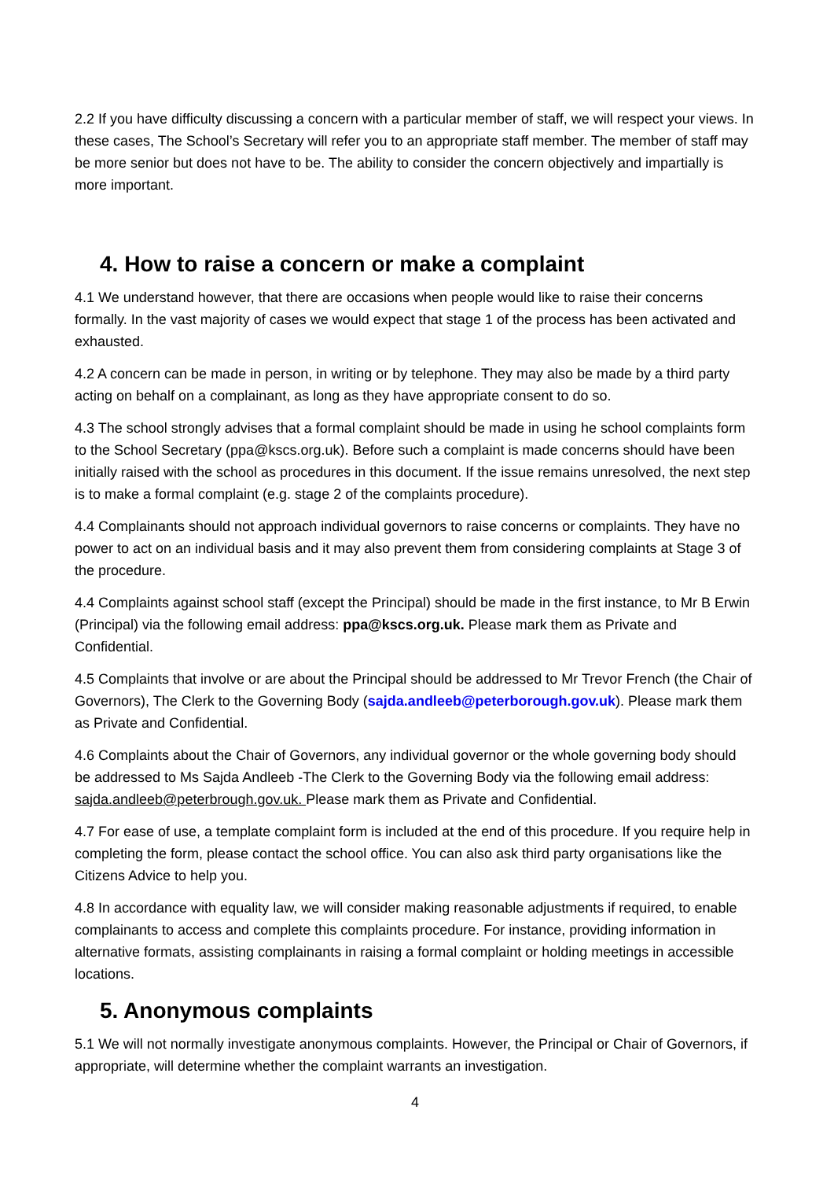2.2 If you have difficulty discussing a concern with a particular member of staff, we will respect your views. In these cases, The School’s Secretary will refer you to an appropriate staff member. The member of staff may be more senior but does not have to be. The ability to consider the concern objectively and impartially is more important.
4. How to raise a concern or make a complaint
4.1 We understand however, that there are occasions when people would like to raise their concerns formally. In the vast majority of cases we would expect that stage 1 of the process has been activated and exhausted.
4.2 A concern can be made in person, in writing or by telephone. They may also be made by a third party acting on behalf on a complainant, as long as they have appropriate consent to do so.
4.3 The school strongly advises that a formal complaint should be made in using he school complaints form to the School Secretary (ppa@kscs.org.uk). Before such a complaint is made concerns should have been initially raised with the school as procedures in this document. If the issue remains unresolved, the next step is to make a formal complaint (e.g. stage 2 of the complaints procedure).
4.4 Complainants should not approach individual governors to raise concerns or complaints. They have no power to act on an individual basis and it may also prevent them from considering complaints at Stage 3 of the procedure.
4.4 Complaints against school staff (except the Principal) should be made in the first instance, to Mr B Erwin (Principal) via the following email address: ppa@kscs.org.uk. Please mark them as Private and Confidential.
4.5 Complaints that involve or are about the Principal should be addressed to Mr Trevor French (the Chair of Governors), The Clerk to the Governing Body (sajda.andleeb@peterborough.gov.uk). Please mark them as Private and Confidential.
4.6 Complaints about the Chair of Governors, any individual governor or the whole governing body should be addressed to Ms Sajda Andleeb -The Clerk to the Governing Body via the following email address: sajda.andleeb@peterbrough.gov.uk. Please mark them as Private and Confidential.
4.7 For ease of use, a template complaint form is included at the end of this procedure. If you require help in completing the form, please contact the school office. You can also ask third party organisations like the Citizens Advice to help you.
4.8 In accordance with equality law, we will consider making reasonable adjustments if required, to enable complainants to access and complete this complaints procedure. For instance, providing information in alternative formats, assisting complainants in raising a formal complaint or holding meetings in accessible locations.
5. Anonymous complaints
5.1 We will not normally investigate anonymous complaints. However, the Principal or Chair of Governors, if appropriate, will determine whether the complaint warrants an investigation.
4